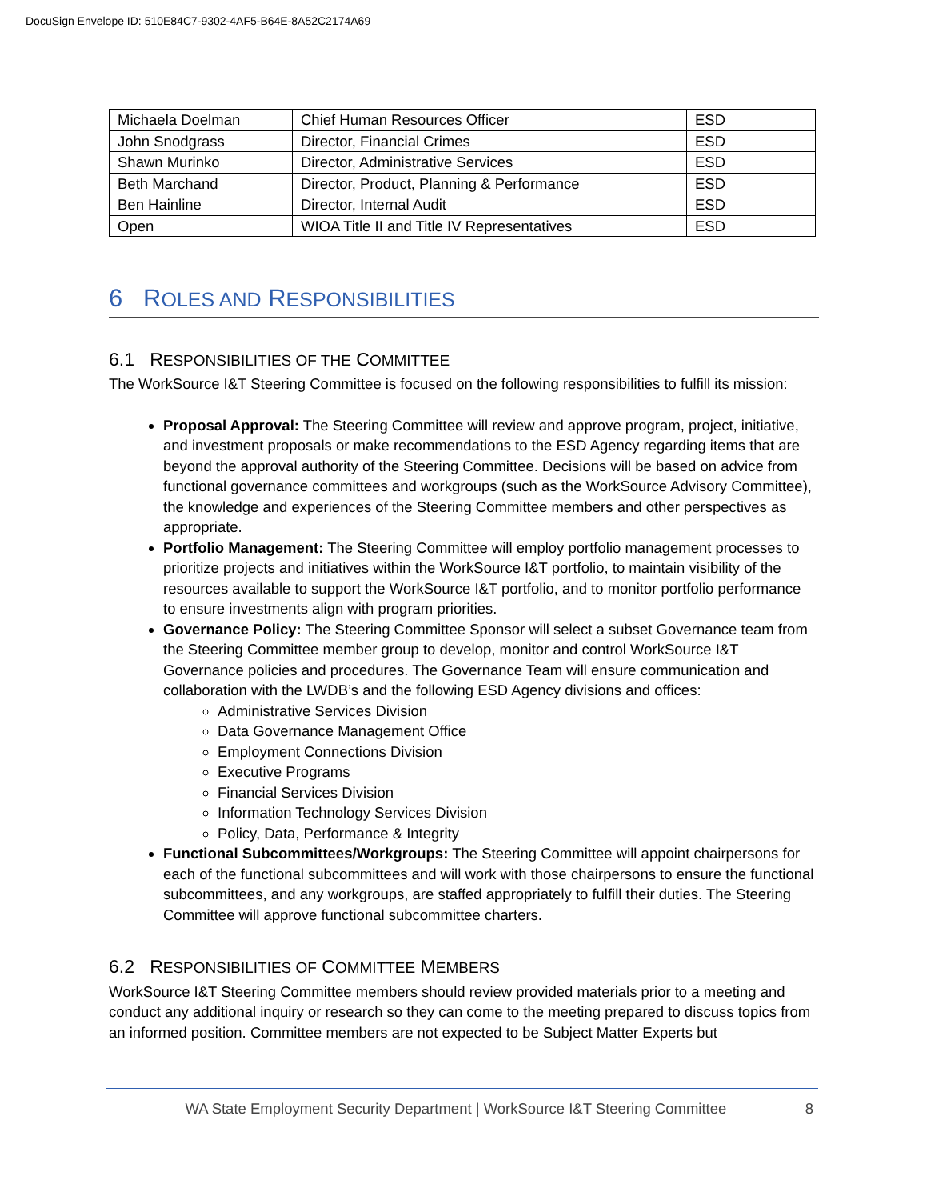DocuSign Envelope ID: 510E84C7-9302-4AF5-B64E-8A52C2174A69
| Michaela Doelman | Chief Human Resources Officer | ESD |
| John Snodgrass | Director, Financial Crimes | ESD |
| Shawn Murinko | Director, Administrative Services | ESD |
| Beth Marchand | Director, Product, Planning & Performance | ESD |
| Ben Hainline | Director, Internal Audit | ESD |
| Open | WIOA Title II and Title IV Representatives | ESD |
6 ROLES AND RESPONSIBILITIES
6.1 RESPONSIBILITIES OF THE COMMITTEE
The WorkSource I&T Steering Committee is focused on the following responsibilities to fulfill its mission:
Proposal Approval: The Steering Committee will review and approve program, project, initiative, and investment proposals or make recommendations to the ESD Agency regarding items that are beyond the approval authority of the Steering Committee. Decisions will be based on advice from functional governance committees and workgroups (such as the WorkSource Advisory Committee), the knowledge and experiences of the Steering Committee members and other perspectives as appropriate.
Portfolio Management: The Steering Committee will employ portfolio management processes to prioritize projects and initiatives within the WorkSource I&T portfolio, to maintain visibility of the resources available to support the WorkSource I&T portfolio, and to monitor portfolio performance to ensure investments align with program priorities.
Governance Policy: The Steering Committee Sponsor will select a subset Governance team from the Steering Committee member group to develop, monitor and control WorkSource I&T Governance policies and procedures. The Governance Team will ensure communication and collaboration with the LWDB’s and the following ESD Agency divisions and offices:
Administrative Services Division
Data Governance Management Office
Employment Connections Division
Executive Programs
Financial Services Division
Information Technology Services Division
Policy, Data, Performance & Integrity
Functional Subcommittees/Workgroups: The Steering Committee will appoint chairpersons for each of the functional subcommittees and will work with those chairpersons to ensure the functional subcommittees, and any workgroups, are staffed appropriately to fulfill their duties. The Steering Committee will approve functional subcommittee charters.
6.2 RESPONSIBILITIES OF COMMITTEE MEMBERS
WorkSource I&T Steering Committee members should review provided materials prior to a meeting and conduct any additional inquiry or research so they can come to the meeting prepared to discuss topics from an informed position. Committee members are not expected to be Subject Matter Experts but
WA State Employment Security Department | WorkSource I&T Steering Committee 8